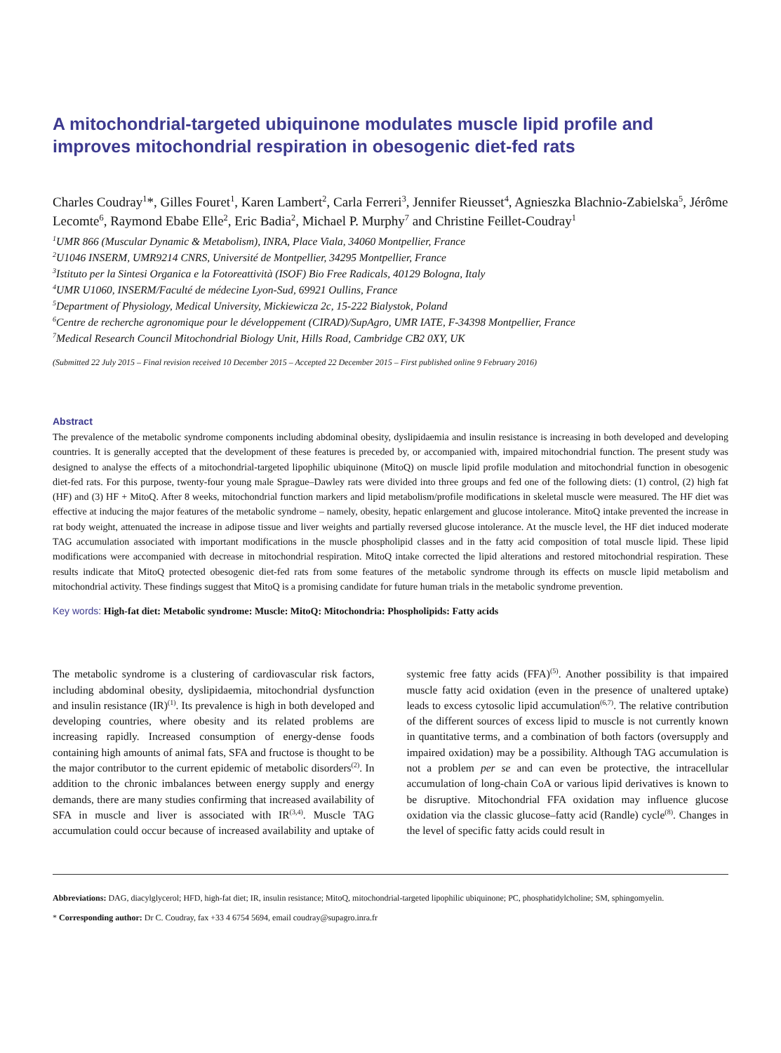A mitochondrial-targeted ubiquinone modulates muscle lipid profile and improves mitochondrial respiration in obesogenic diet-fed rats
Charles Coudray<sup>1</sup>*, Gilles Fouret<sup>1</sup>, Karen Lambert<sup>2</sup>, Carla Ferreri<sup>3</sup>, Jennifer Rieusset<sup>4</sup>, Agnieszka Blachnio-Zabielska<sup>5</sup>, Jérôme Lecomte<sup>6</sup>, Raymond Ebabe Elle<sup>2</sup>, Eric Badia<sup>2</sup>, Michael P. Murphy<sup>7</sup> and Christine Feillet-Coudray<sup>1</sup>
<sup>1</sup> UMR 866 (Muscular Dynamic & Metabolism), INRA, Place Viala, 34060 Montpellier, France
<sup>2</sup> U1046 INSERM, UMR9214 CNRS, Université de Montpellier, 34295 Montpellier, France
<sup>3</sup> Istituto per la Sintesi Organica e la Fotoreattività (ISOF) Bio Free Radicals, 40129 Bologna, Italy
<sup>4</sup> UMR U1060, INSERM/Faculté de médecine Lyon-Sud, 69921 Oullins, France
<sup>5</sup> Department of Physiology, Medical University, Mickiewicza 2c, 15-222 Bialystok, Poland
<sup>6</sup> Centre de recherche agronomique pour le développement (CIRAD)/SupAgro, UMR IATE, F-34398 Montpellier, France
<sup>7</sup> Medical Research Council Mitochondrial Biology Unit, Hills Road, Cambridge CB2 0XY, UK
(Submitted 22 July 2015 – Final revision received 10 December 2015 – Accepted 22 December 2015 – First published online 9 February 2016)
Abstract
The prevalence of the metabolic syndrome components including abdominal obesity, dyslipidaemia and insulin resistance is increasing in both developed and developing countries. It is generally accepted that the development of these features is preceded by, or accompanied with, impaired mitochondrial function. The present study was designed to analyse the effects of a mitochondrial-targeted lipophilic ubiquinone (MitoQ) on muscle lipid profile modulation and mitochondrial function in obesogenic diet-fed rats. For this purpose, twenty-four young male Sprague–Dawley rats were divided into three groups and fed one of the following diets: (1) control, (2) high fat (HF) and (3) HF + MitoQ. After 8 weeks, mitochondrial function markers and lipid metabolism/profile modifications in skeletal muscle were measured. The HF diet was effective at inducing the major features of the metabolic syndrome – namely, obesity, hepatic enlargement and glucose intolerance. MitoQ intake prevented the increase in rat body weight, attenuated the increase in adipose tissue and liver weights and partially reversed glucose intolerance. At the muscle level, the HF diet induced moderate TAG accumulation associated with important modifications in the muscle phospholipid classes and in the fatty acid composition of total muscle lipid. These lipid modifications were accompanied with decrease in mitochondrial respiration. MitoQ intake corrected the lipid alterations and restored mitochondrial respiration. These results indicate that MitoQ protected obesogenic diet-fed rats from some features of the metabolic syndrome through its effects on muscle lipid metabolism and mitochondrial activity. These findings suggest that MitoQ is a promising candidate for future human trials in the metabolic syndrome prevention.
Key words: High-fat diet: Metabolic syndrome: Muscle: MitoQ: Mitochondria: Phospholipids: Fatty acids
The metabolic syndrome is a clustering of cardiovascular risk factors, including abdominal obesity, dyslipidaemia, mitochondrial dysfunction and insulin resistance (IR)<sup>(1)</sup>. Its prevalence is high in both developed and developing countries, where obesity and its related problems are increasing rapidly. Increased consumption of energy-dense foods containing high amounts of animal fats, SFA and fructose is thought to be the major contributor to the current epidemic of metabolic disorders<sup>(2)</sup>. In addition to the chronic imbalances between energy supply and energy demands, there are many studies confirming that increased availability of SFA in muscle and liver is associated with IR<sup>(3,4)</sup>. Muscle TAG accumulation could occur because of increased availability and uptake of systemic free fatty acids (FFA)<sup>(5)</sup>. Another possibility is that impaired muscle fatty acid oxidation (even in the presence of unaltered uptake) leads to excess cytosolic lipid accumulation<sup>(6,7)</sup>. The relative contribution of the different sources of excess lipid to muscle is not currently known in quantitative terms, and a combination of both factors (oversupply and impaired oxidation) may be a possibility. Although TAG accumulation is not a problem per se and can even be protective, the intracellular accumulation of long-chain CoA or various lipid derivatives is known to be disruptive. Mitochondrial FFA oxidation may influence glucose oxidation via the classic glucose–fatty acid (Randle) cycle<sup>(8)</sup>. Changes in the level of specific fatty acids could result in
Abbreviations: DAG, diacylglycerol; HFD, high-fat diet; IR, insulin resistance; MitoQ, mitochondrial-targeted lipophilic ubiquinone; PC, phosphatidylcholine; SM, sphingomyelin.
* Corresponding author: Dr C. Coudray, fax +33 4 6754 5694, email coudray@supagro.inra.fr